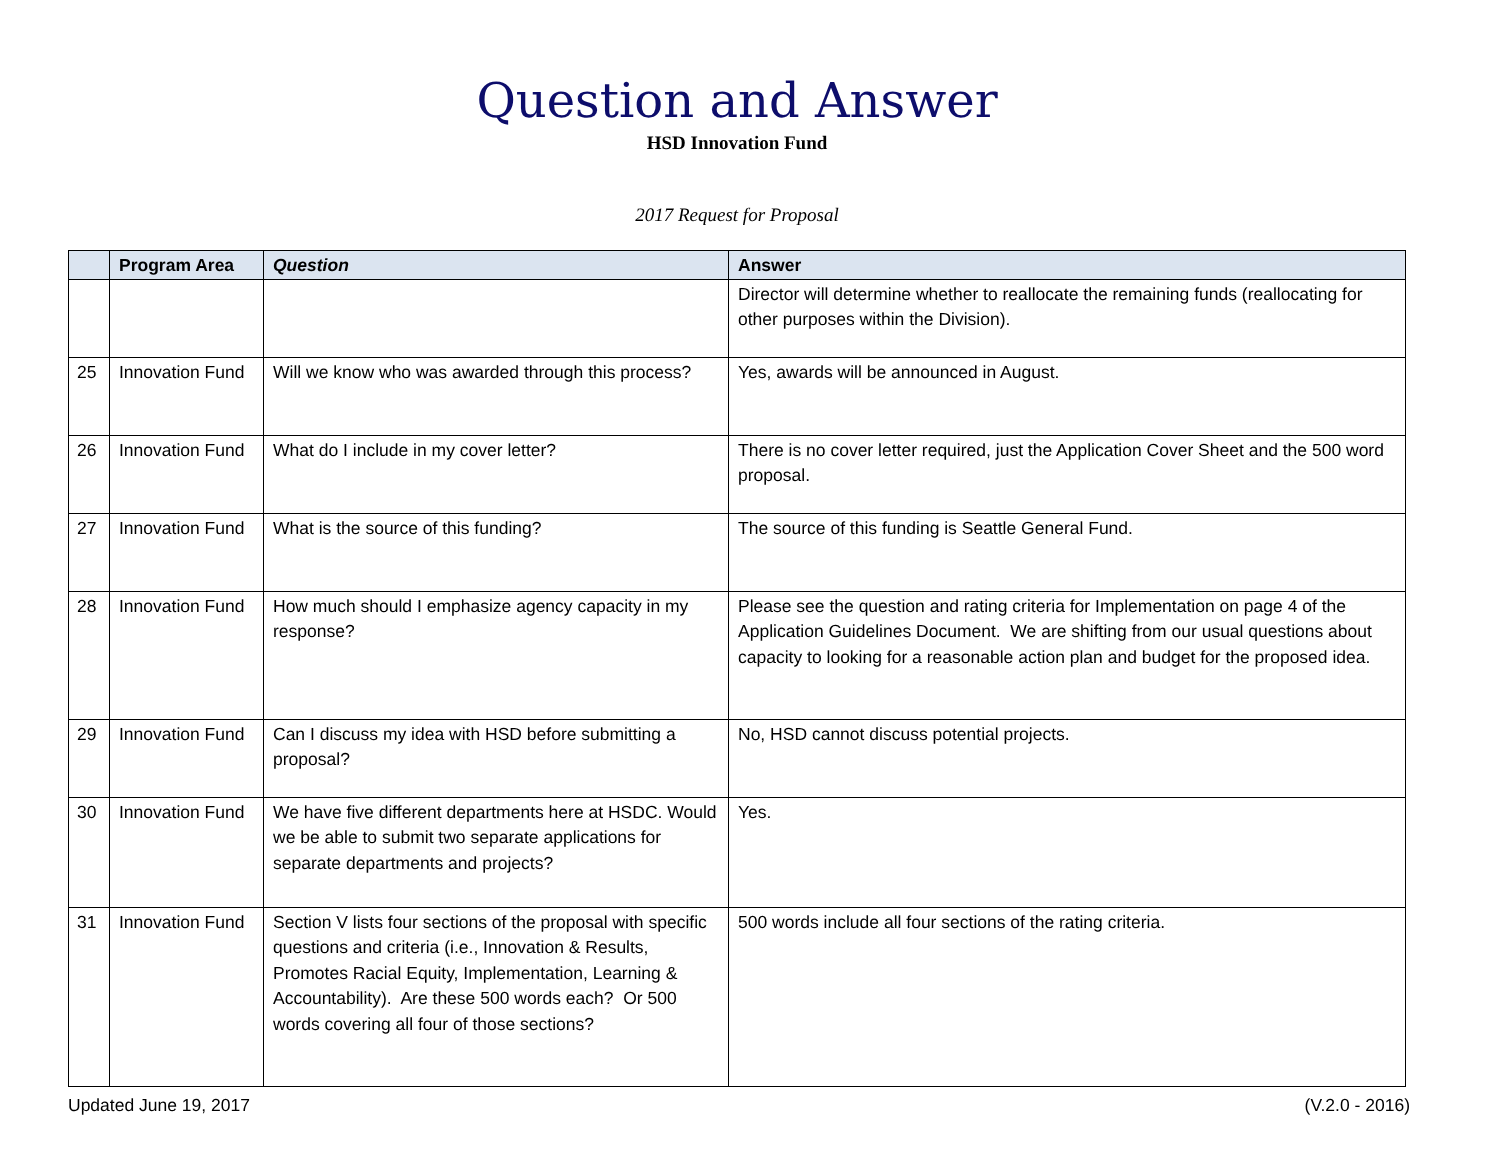Question and Answer
HSD Innovation Fund
2017 Request for Proposal
| | Program Area | Question | Answer |
| --- | --- | --- | --- |
| | | | Director will determine whether to reallocate the remaining funds (reallocating for other purposes within the Division). |
| 25 | Innovation Fund | Will we know who was awarded through this process? | Yes, awards will be announced in August. |
| 26 | Innovation Fund | What do I include in my cover letter? | There is no cover letter required, just the Application Cover Sheet and the 500 word proposal. |
| 27 | Innovation Fund | What is the source of this funding? | The source of this funding is Seattle General Fund. |
| 28 | Innovation Fund | How much should I emphasize agency capacity in my response? | Please see the question and rating criteria for Implementation on page 4 of the Application Guidelines Document. We are shifting from our usual questions about capacity to looking for a reasonable action plan and budget for the proposed idea. |
| 29 | Innovation Fund | Can I discuss my idea with HSD before submitting a proposal? | No, HSD cannot discuss potential projects. |
| 30 | Innovation Fund | We have five different departments here at HSDC. Would we be able to submit two separate applications for separate departments and projects? | Yes. |
| 31 | Innovation Fund | Section V lists four sections of the proposal with specific questions and criteria (i.e., Innovation & Results, Promotes Racial Equity, Implementation, Learning & Accountability). Are these 500 words each? Or 500 words covering all four of those sections? | 500 words include all four sections of the rating criteria. |
Updated June 19, 2017 (V.2.0 - 2016)